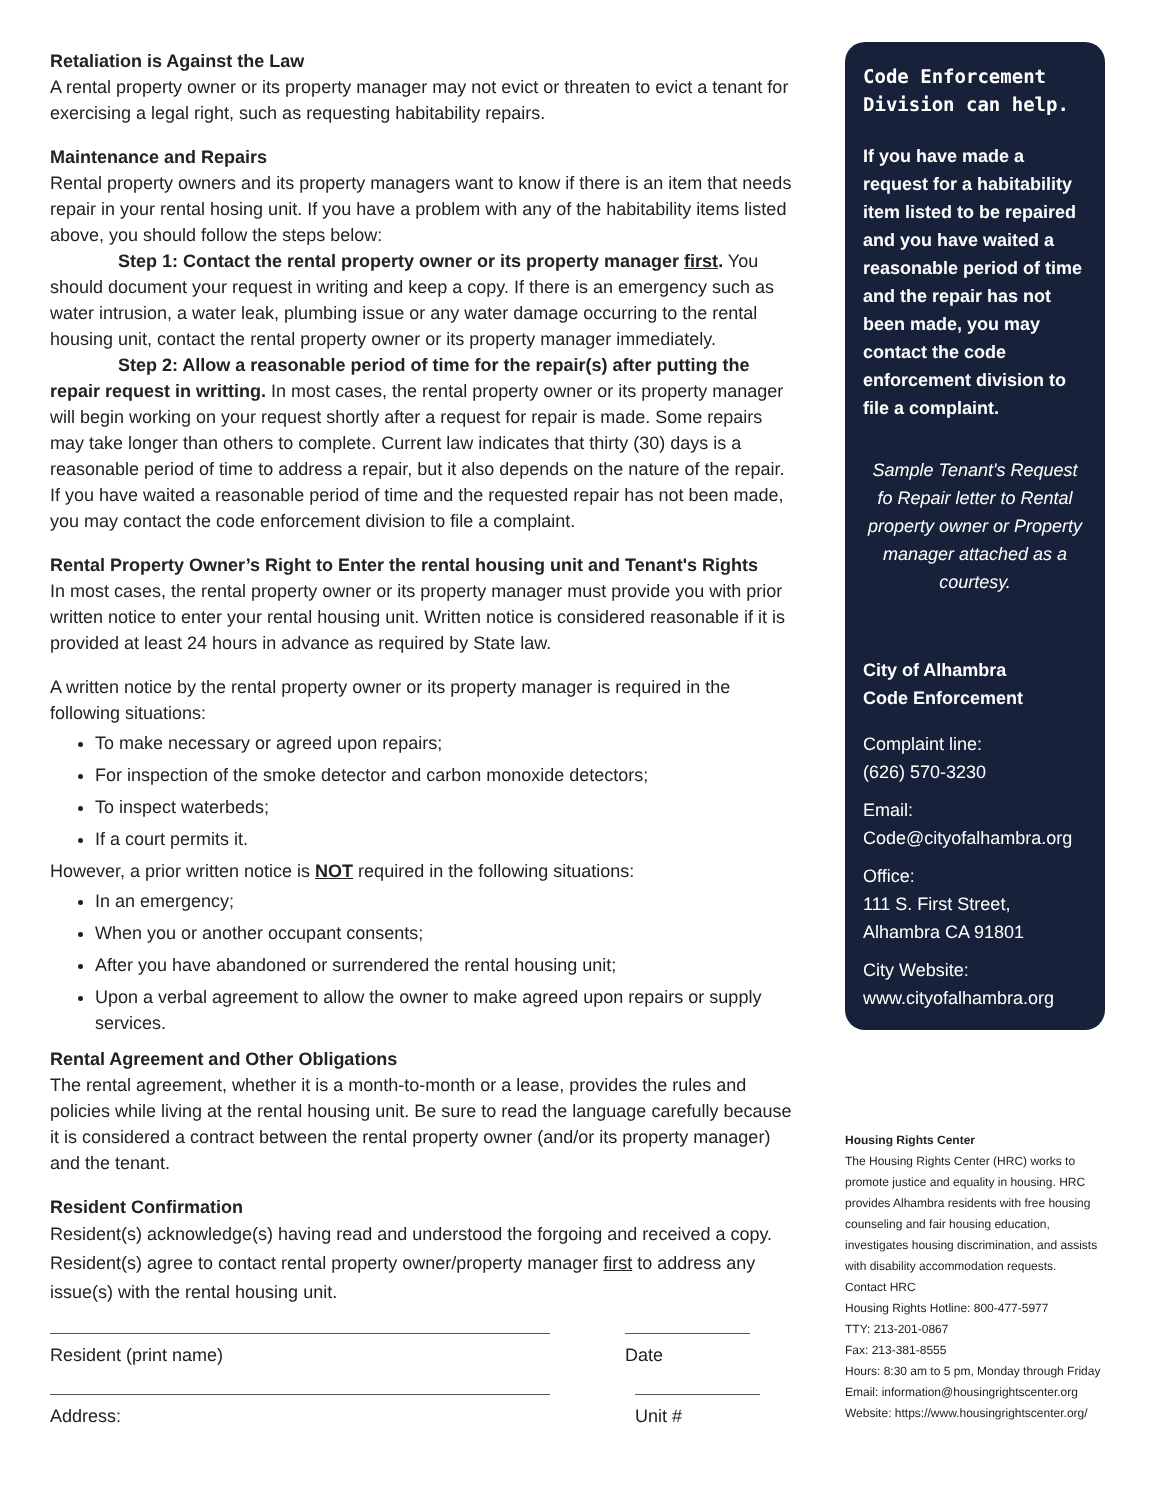Retaliation is Against the Law
A rental property owner or its property manager may not evict or threaten to evict a tenant for exercising a legal right, such as requesting habitability repairs.
Maintenance and Repairs
Rental property owners and its property managers want to know if there is an item that needs repair in your rental hosing unit. If you have a problem with any of the habitability items listed above, you should follow the steps below:
Step 1: Contact the rental property owner or its property manager first. You should document your request in writing and keep a copy. If there is an emergency such as water intrusion, a water leak, plumbing issue or any water damage occurring to the rental housing unit, contact the rental property owner or its property manager immediately.
Step 2: Allow a reasonable period of time for the repair(s) after putting the repair request in writting. In most cases, the rental property owner or its property manager will begin working on your request shortly after a request for repair is made. Some repairs may take longer than others to complete. Current law indicates that thirty (30) days is a reasonable period of time to address a repair, but it also depends on the nature of the repair. If you have waited a reasonable period of time and the requested repair has not been made, you may contact the code enforcement division to file a complaint.
Rental Property Owner’s Right to Enter the rental housing unit and Tenant's Rights
In most cases, the rental property owner or its property manager must provide you with prior written notice to enter your rental housing unit. Written notice is considered reasonable if it is provided at least 24 hours in advance as required by State law.
A written notice by the rental property owner or its property manager is required in the following situations:
To make necessary or agreed upon repairs;
For inspection of the smoke detector and carbon monoxide detectors;
To inspect waterbeds;
If a court permits it.
However, a prior written notice is NOT required in the following situations:
In an emergency;
When you or another occupant consents;
After you have abandoned or surrendered the rental housing unit;
Upon a verbal agreement to allow the owner to make agreed upon repairs or supply services.
Rental Agreement and Other Obligations
The rental agreement, whether it is a month-to-month or a lease, provides the rules and policies while living at the rental housing unit. Be sure to read the language carefully because it is considered a contract between the rental property owner (and/or its property manager) and the tenant.
Resident Confirmation
Resident(s) acknowledge(s) having read and understood the forgoing and received a copy. Resident(s) agree to contact rental property owner/property manager first to address any issue(s) with the rental housing unit.
Resident (print name) Date
Address: Unit #
Code Enforcement Division can help.
If you have made a request for a habitability item listed to be repaired and you have waited a reasonable period of time and the repair has not been made, you may contact the code enforcement division to file a complaint.
Sample Tenant's Request fo Repair letter to Rental property owner or Property manager attached as a courtesy.
City of Alhambra
Code Enforcement
Complaint line:
(626) 570-3230
Email:
Code@cityofalhambra.org
Office:
111 S. First Street,
Alhambra CA 91801
City Website:
www.cityofalhambra.org
Housing Rights Center
The Housing Rights Center (HRC) works to promote justice and equality in housing. HRC provides Alhambra residents with free housing counseling and fair housing education, investigates housing discrimination, and assists with disability accommodation requests.
Contact HRC
Housing Rights Hotline: 800-477-5977
TTY: 213-201-0867
Fax: 213-381-8555
Hours: 8:30 am to 5 pm, Monday through Friday
Email: information@housingrightscenter.org
Website: https://www.housingrightscenter.org/